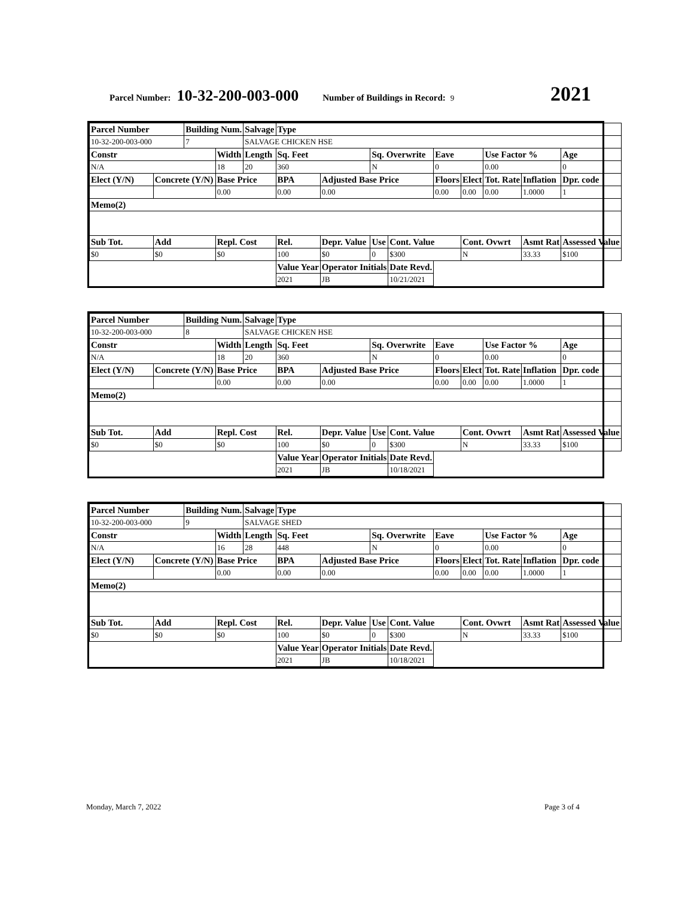Parcel Number: 10-32-200-003-000 Number of Buildings in Record: 9 2021
| Parcel Number | | Building Num. | | Salvage | Type | | | | | | | | |
| 10-32-200-003-000 | | 7 | | SALVAGE CHICKEN HSE | | | | | | | | | |
| Constr | | | Width | Length | Sq. Feet | | Sq. Overwrite | | Eave | | Use Factor % | | Age |
| N/A | | | 18 | 20 | 360 | | N | | 0 | | 0.00 | | 0 |
| Elect (Y/N) | Concrete (Y/N) | | Base Price | | BPA | Adjusted Base Price | | | Floors | Elect | Tot. Rate | Inflation | Dpr. code |
| | | | 0.00 | | 0.00 | 0.00 | | | 0.00 | 0.00 | 0.00 | 1.0000 | 1 |
| Memo(2) | | | | | | | | | | | | | |
| Sub Tot. | Add | | Repl. Cost | | Rel. | Depr. Value | Use | Cont. Value | | Cont. Ovwrt | | Asmt Rat | Assessed Value |
| $0 | $0 | | $0 | | 100 | $0 | 0 | $300 | | N | | 33.33 | $100 |
| | | | | | Value Year | Operator Initials | | Date Revd. | | | | | |
| | | | | | 2021 | JB | | 10/21/2021 | | | | | |
| Parcel Number | | Building Num. | | Salvage | Type | | | | | | | | |
| 10-32-200-003-000 | | 8 | | SALVAGE CHICKEN HSE | | | | | | | | | |
| Constr | | | Width | Length | Sq. Feet | | Sq. Overwrite | | Eave | | Use Factor % | | Age |
| N/A | | | 18 | 20 | 360 | | N | | 0 | | 0.00 | | 0 |
| Elect (Y/N) | Concrete (Y/N) | | Base Price | | BPA | Adjusted Base Price | | | Floors | Elect | Tot. Rate | Inflation | Dpr. code |
| | | | 0.00 | | 0.00 | 0.00 | | | 0.00 | 0.00 | 0.00 | 1.0000 | 1 |
| Memo(2) | | | | | | | | | | | | | |
| Sub Tot. | Add | | Repl. Cost | | Rel. | Depr. Value | Use | Cont. Value | | Cont. Ovwrt | | Asmt Rat | Assessed Value |
| $0 | $0 | | $0 | | 100 | $0 | 0 | $300 | | N | | 33.33 | $100 |
| | | | | | Value Year | Operator Initials | | Date Revd. | | | | | |
| | | | | | 2021 | JB | | 10/18/2021 | | | | | |
| Parcel Number | | Building Num. | | Salvage | Type | | | | | | | | |
| 10-32-200-003-000 | | 9 | | SALVAGE SHED | | | | | | | | | |
| Constr | | | Width | Length | Sq. Feet | | Sq. Overwrite | | Eave | | Use Factor % | | Age |
| N/A | | | 16 | 28 | 448 | | N | | 0 | | 0.00 | | 0 |
| Elect (Y/N) | Concrete (Y/N) | | Base Price | | BPA | Adjusted Base Price | | | Floors | Elect | Tot. Rate | Inflation | Dpr. code |
| | | | 0.00 | | 0.00 | 0.00 | | | 0.00 | 0.00 | 0.00 | 1.0000 | 1 |
| Memo(2) | | | | | | | | | | | | | |
| Sub Tot. | Add | | Repl. Cost | | Rel. | Depr. Value | Use | Cont. Value | | Cont. Ovwrt | | Asmt Rat | Assessed Value |
| $0 | $0 | | $0 | | 100 | $0 | 0 | $300 | | N | | 33.33 | $100 |
| | | | | | Value Year | Operator Initials | | Date Revd. | | | | | |
| | | | | | 2021 | JB | | 10/18/2021 | | | | | |
Monday, March 7, 2022 Page 3 of 4